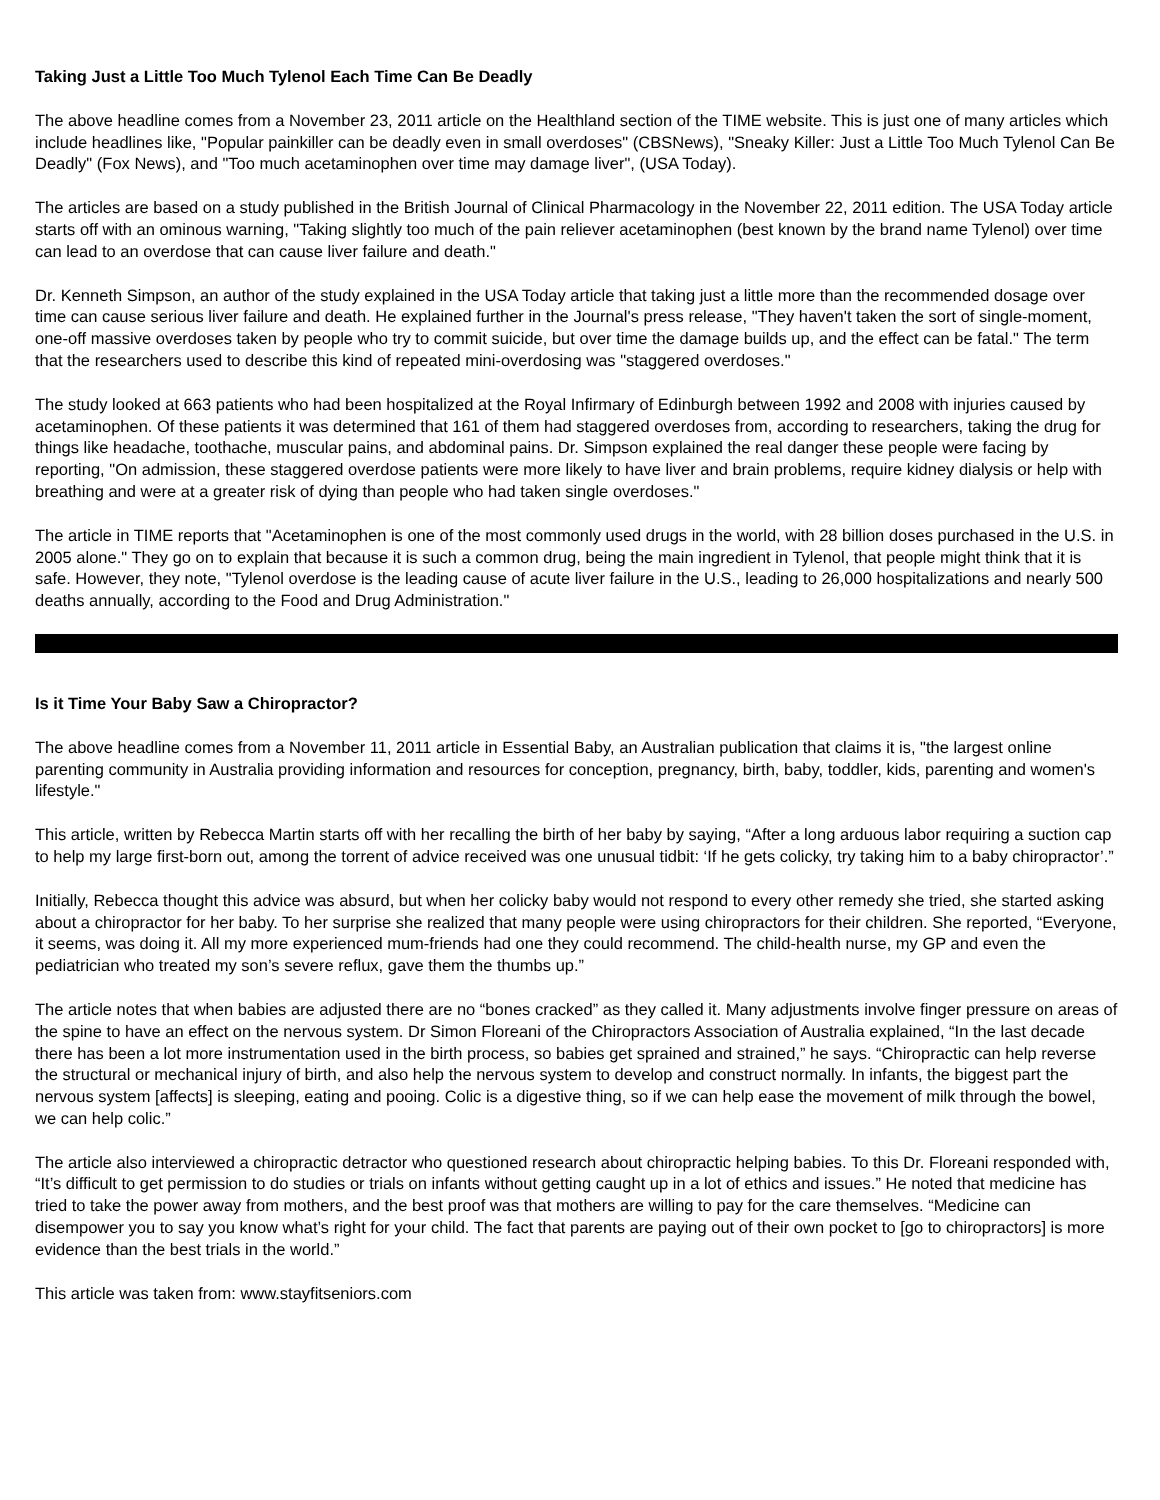Taking Just a Little Too Much Tylenol Each Time Can Be Deadly
The above headline comes from a November 23, 2011 article on the Healthland section of the TIME website. This is just one of many articles which include headlines like, "Popular painkiller can be deadly even in small overdoses" (CBSNews), "Sneaky Killer: Just a Little Too Much Tylenol Can Be Deadly" (Fox News), and "Too much acetaminophen over time may damage liver", (USA Today).
The articles are based on a study published in the British Journal of Clinical Pharmacology in the November 22, 2011 edition. The USA Today article starts off with an ominous warning, "Taking slightly too much of the pain reliever acetaminophen (best known by the brand name Tylenol) over time can lead to an overdose that can cause liver failure and death."
Dr. Kenneth Simpson, an author of the study explained in the USA Today article that taking just a little more than the recommended dosage over time can cause serious liver failure and death. He explained further in the Journal's press release, "They haven't taken the sort of single-moment, one-off massive overdoses taken by people who try to commit suicide, but over time the damage builds up, and the effect can be fatal." The term that the researchers used to describe this kind of repeated mini-overdosing was "staggered overdoses."
The study looked at 663 patients who had been hospitalized at the Royal Infirmary of Edinburgh between 1992 and 2008 with injuries caused by acetaminophen. Of these patients it was determined that 161 of them had staggered overdoses from, according to researchers, taking the drug for things like headache, toothache, muscular pains, and abdominal pains. Dr. Simpson explained the real danger these people were facing by reporting, "On admission, these staggered overdose patients were more likely to have liver and brain problems, require kidney dialysis or help with breathing and were at a greater risk of dying than people who had taken single overdoses."
The article in TIME reports that "Acetaminophen is one of the most commonly used drugs in the world, with 28 billion doses purchased in the U.S. in 2005 alone." They go on to explain that because it is such a common drug, being the main ingredient in Tylenol, that people might think that it is safe. However, they note, "Tylenol overdose is the leading cause of acute liver failure in the U.S., leading to 26,000 hospitalizations and nearly 500 deaths annually, according to the Food and Drug Administration."
Is it Time Your Baby Saw a Chiropractor?
The above headline comes from a November 11, 2011 article in Essential Baby, an Australian publication that claims it is, "the largest online parenting community in Australia providing information and resources for conception, pregnancy, birth, baby, toddler, kids, parenting and women's lifestyle."
This article, written by Rebecca Martin starts off with her recalling the birth of her baby by saying, “After a long arduous labor requiring a suction cap to help my large first-born out, among the torrent of advice received was one unusual tidbit: ‘If he gets colicky, try taking him to a baby chiropractor’.”
Initially, Rebecca thought this advice was absurd, but when her colicky baby would not respond to every other remedy she tried, she started asking about a chiropractor for her baby. To her surprise she realized that many people were using chiropractors for their children. She reported, “Everyone, it seems, was doing it. All my more experienced mum-friends had one they could recommend. The child-health nurse, my GP and even the pediatrician who treated my son’s severe reflux, gave them the thumbs up.”
The article notes that when babies are adjusted there are no “bones cracked” as they called it. Many adjustments involve finger pressure on areas of the spine to have an effect on the nervous system. Dr Simon Floreani of the Chiropractors Association of Australia explained, “In the last decade there has been a lot more instrumentation used in the birth process, so babies get sprained and strained,” he says. “Chiropractic can help reverse the structural or mechanical injury of birth, and also help the nervous system to develop and construct normally. In infants, the biggest part the nervous system [affects] is sleeping, eating and pooing. Colic is a digestive thing, so if we can help ease the movement of milk through the bowel, we can help colic.”
The article also interviewed a chiropractic detractor who questioned research about chiropractic helping babies. To this Dr. Floreani responded with, “It’s difficult to get permission to do studies or trials on infants without getting caught up in a lot of ethics and issues.” He noted that medicine has tried to take the power away from mothers, and the best proof was that mothers are willing to pay for the care themselves. “Medicine can disempower you to say you know what’s right for your child. The fact that parents are paying out of their own pocket to [go to chiropractors] is more evidence than the best trials in the world.”
This article was taken from: www.stayfitseniors.com